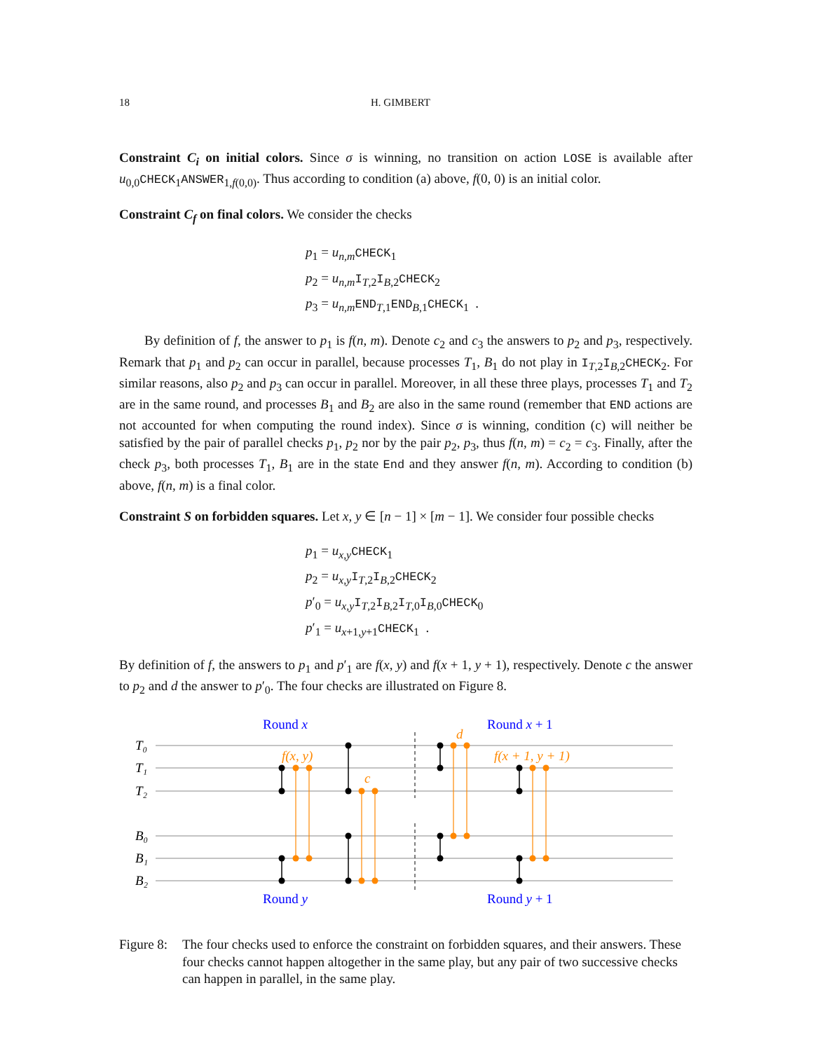18 H. GIMBERT
Constraint C<sub>i</sub> on initial colors. Since σ is winning, no transition on action LOSE is available after u<sub>0,0</sub>CHECK<sub>1</sub>ANSWER<sub>1,f(0,0)</sub>. Thus according to condition (a) above, f(0, 0) is an initial color.
Constraint C<sub>f</sub> on final colors. We consider the checks
p<sub>1</sub> = u<sub>n,m</sub> CHECK<sub>1</sub>
p<sub>2</sub> = u<sub>n,m</sub> I<sub>T,2</sub>I<sub>B,2</sub>CHECK<sub>2</sub>
p<sub>3</sub> = u<sub>n,m</sub> END<sub>T,1</sub>END<sub>B,1</sub>CHECK<sub>1</sub> .
By definition of f, the answer to p<sub>1</sub> is f(n, m). Denote c<sub>2</sub> and c<sub>3</sub> the answers to p<sub>2</sub> and p<sub>3</sub>, respectively. Remark that p<sub>1</sub> and p<sub>2</sub> can occur in parallel, because processes T<sub>1</sub>, B<sub>1</sub> do not play in I<sub>T,2</sub>I<sub>B,2</sub>CHECK<sub>2</sub>. For similar reasons, also p<sub>2</sub> and p<sub>3</sub> can occur in parallel. Moreover, in all these three plays, processes T<sub>1</sub> and T<sub>2</sub> are in the same round, and processes B<sub>1</sub> and B<sub>2</sub> are also in the same round (remember that END actions are not accounted for when computing the round index). Since σ is winning, condition (c) will neither be satisfied by the pair of parallel checks p<sub>1</sub>, p<sub>2</sub> nor by the pair p<sub>2</sub>, p<sub>3</sub>, thus f(n, m) = c<sub>2</sub> = c<sub>3</sub>. Finally, after the check p<sub>3</sub>, both processes T<sub>1</sub>, B<sub>1</sub> are in the state End and they answer f(n, m). According to condition (b) above, f(n, m) is a final color.
Constraint S on forbidden squares. Let x, y ∈ [n − 1] × [m − 1]. We consider four possible checks
p<sub>1</sub> = u<sub>x,y</sub> CHECK<sub>1</sub>
p<sub>2</sub> = u<sub>x,y</sub> I<sub>T,2</sub>I<sub>B,2</sub>CHECK<sub>2</sub>
p′<sub>0</sub> = u<sub>x,y</sub> I<sub>T,2</sub>I<sub>B,2</sub>I<sub>T,0</sub>I<sub>B,0</sub>CHECK<sub>0</sub>
p′<sub>1</sub> = u<sub>x+1,y+1</sub>CHECK<sub>1</sub> .
By definition of f, the answers to p<sub>1</sub> and p′<sub>1</sub> are f(x, y) and f(x + 1, y + 1), respectively. Denote c the answer to p<sub>2</sub> and d the answer to p′<sub>0</sub>. The four checks are illustrated on Figure 8.
T₀
T₁
T₂
B₀
B₁
B₂
Round x
Round x + 1
Round y
Round y + 1
f(x, y)
c
d
f(x + 1, y + 1)
Figure 8: The four checks used to enforce the constraint on forbidden squares, and their answers. These four checks cannot happen altogether in the same play, but any pair of two successive checks can happen in parallel, in the same play.